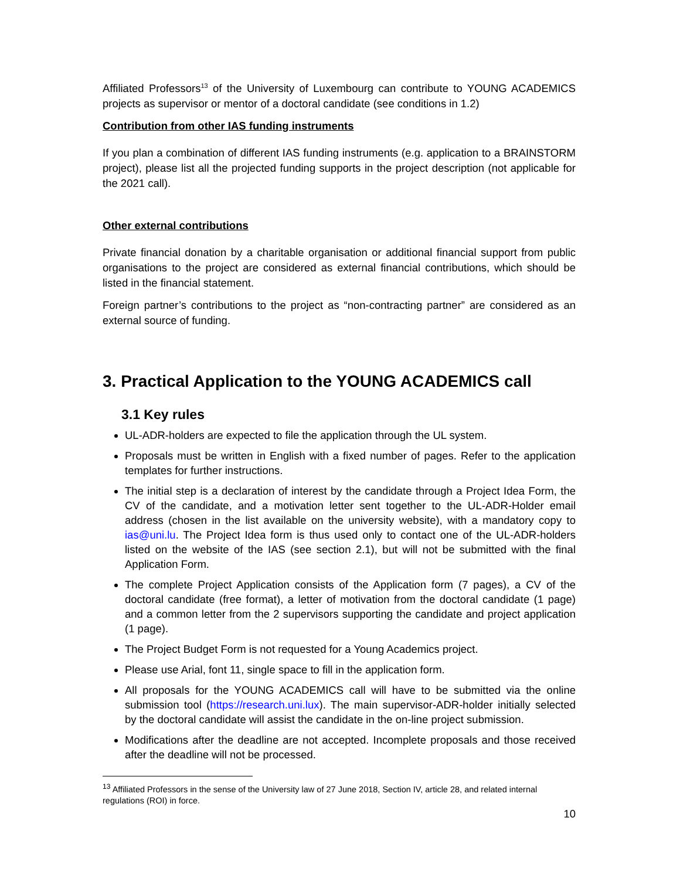Affiliated Professors<sup>13</sup> of the University of Luxembourg can contribute to YOUNG ACADEMICS projects as supervisor or mentor of a doctoral candidate (see conditions in 1.2)
Contribution from other IAS funding instruments
If you plan a combination of different IAS funding instruments (e.g. application to a BRAINSTORM project), please list all the projected funding supports in the project description (not applicable for the 2021 call).
Other external contributions
Private financial donation by a charitable organisation or additional financial support from public organisations to the project are considered as external financial contributions, which should be listed in the financial statement.
Foreign partner’s contributions to the project as “non-contracting partner” are considered as an external source of funding.
3. Practical Application to the YOUNG ACADEMICS call
3.1 Key rules
UL-ADR-holders are expected to file the application through the UL system.
Proposals must be written in English with a fixed number of pages. Refer to the application templates for further instructions.
The initial step is a declaration of interest by the candidate through a Project Idea Form, the CV of the candidate, and a motivation letter sent together to the UL-ADR-Holder email address (chosen in the list available on the university website), with a mandatory copy to ias@uni.lu. The Project Idea form is thus used only to contact one of the UL-ADR-holders listed on the website of the IAS (see section 2.1), but will not be submitted with the final Application Form.
The complete Project Application consists of the Application form (7 pages), a CV of the doctoral candidate (free format), a letter of motivation from the doctoral candidate (1 page) and a common letter from the 2 supervisors supporting the candidate and project application (1 page).
The Project Budget Form is not requested for a Young Academics project.
Please use Arial, font 11, single space to fill in the application form.
All proposals for the YOUNG ACADEMICS call will have to be submitted via the online submission tool (https://research.uni.lux). The main supervisor-ADR-holder initially selected by the doctoral candidate will assist the candidate in the on-line project submission.
Modifications after the deadline are not accepted. Incomplete proposals and those received after the deadline will not be processed.
<sup>13</sup> Affiliated Professors in the sense of the University law of 27 June 2018, Section IV, article 28, and related internal regulations (ROI) in force.
10